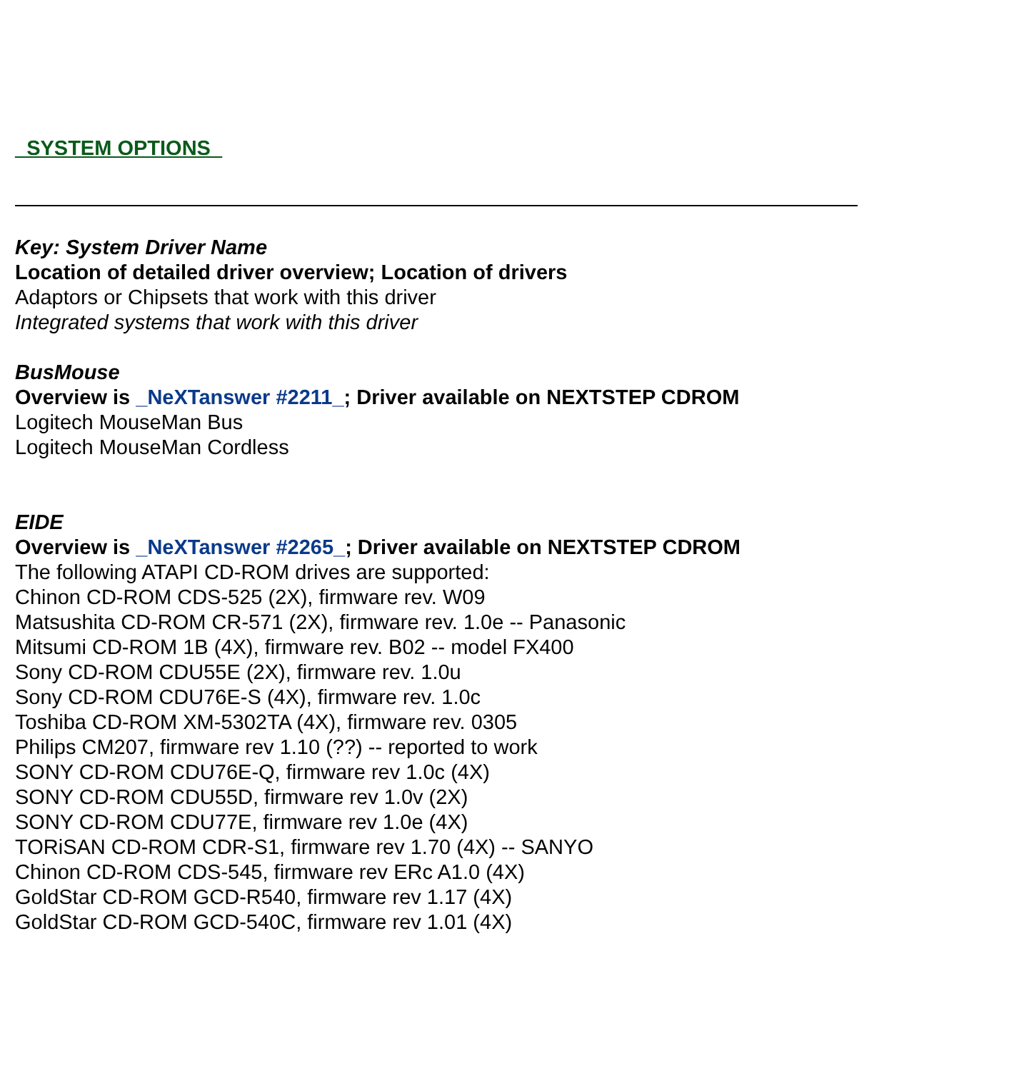_SYSTEM OPTIONS_
Key: System Driver Name
Location of detailed driver overview; Location of drivers
Adaptors or Chipsets that work with this driver
Integrated systems that work with this driver
BusMouse
Overview is _NeXTanswer #2211_; Driver available on NEXTSTEP CDROM
Logitech MouseMan Bus
Logitech MouseMan Cordless
EIDE
Overview is _NeXTanswer #2265_; Driver available on NEXTSTEP CDROM
The following ATAPI CD-ROM drives are supported:
Chinon CD-ROM CDS-525 (2X), firmware rev. W09
Matsushita CD-ROM CR-571 (2X), firmware rev. 1.0e -- Panasonic
Mitsumi CD-ROM 1B (4X), firmware rev. B02 -- model FX400
Sony CD-ROM CDU55E (2X), firmware rev. 1.0u
Sony CD-ROM CDU76E-S (4X), firmware rev. 1.0c
Toshiba CD-ROM XM-5302TA (4X), firmware rev. 0305
Philips CM207, firmware rev 1.10 (??) -- reported to work
SONY CD-ROM CDU76E-Q, firmware rev 1.0c (4X)
SONY CD-ROM CDU55D, firmware rev 1.0v (2X)
SONY CD-ROM CDU77E, firmware rev 1.0e (4X)
TORiSAN CD-ROM CDR-S1, firmware rev 1.70 (4X) -- SANYO
Chinon CD-ROM CDS-545, firmware rev ERc A1.0 (4X)
GoldStar CD-ROM GCD-R540, firmware rev 1.17 (4X)
GoldStar CD-ROM GCD-540C, firmware rev 1.01 (4X)